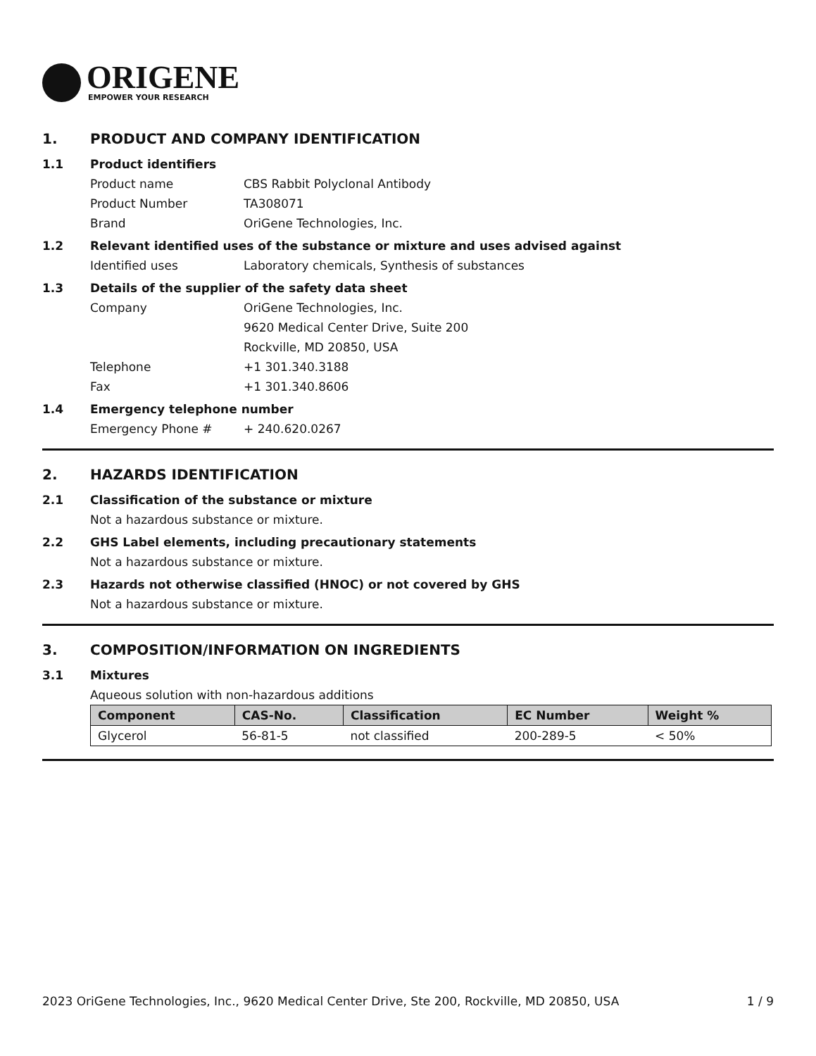ORIGENE
EMPOWER YOUR RESEARCH
1. PRODUCT AND COMPANY IDENTIFICATION
1.1 Product identifiers
Product name CBS Rabbit Polyclonal Antibody
Product Number TA308071
Brand OriGene Technologies, Inc.
1.2 Relevant identified uses of the substance or mixture and uses advised against
Identified uses Laboratory chemicals, Synthesis of substances
1.3 Details of the supplier of the safety data sheet
Company OriGene Technologies, Inc.
9620 Medical Center Drive, Suite 200
Rockville, MD 20850, USA
Telephone +1 301.340.3188
Fax +1 301.340.8606
1.4 Emergency telephone number
Emergency Phone # + 240.620.0267
2. HAZARDS IDENTIFICATION
2.1 Classification of the substance or mixture
Not a hazardous substance or mixture.
2.2 GHS Label elements, including precautionary statements
Not a hazardous substance or mixture.
2.3 Hazards not otherwise classified (HNOC) or not covered by GHS
Not a hazardous substance or mixture.
3. COMPOSITION/INFORMATION ON INGREDIENTS
3.1 Mixtures
Aqueous solution with non-hazardous additions
| Component | CAS-No. | Classification | EC Number | Weight % |
| --- | --- | --- | --- | --- |
| Glycerol | 56-81-5 | not classified | 200-289-5 | < 50% |
2023 OriGene Technologies, Inc., 9620 Medical Center Drive, Ste 200, Rockville, MD 20850, USA 1 / 9